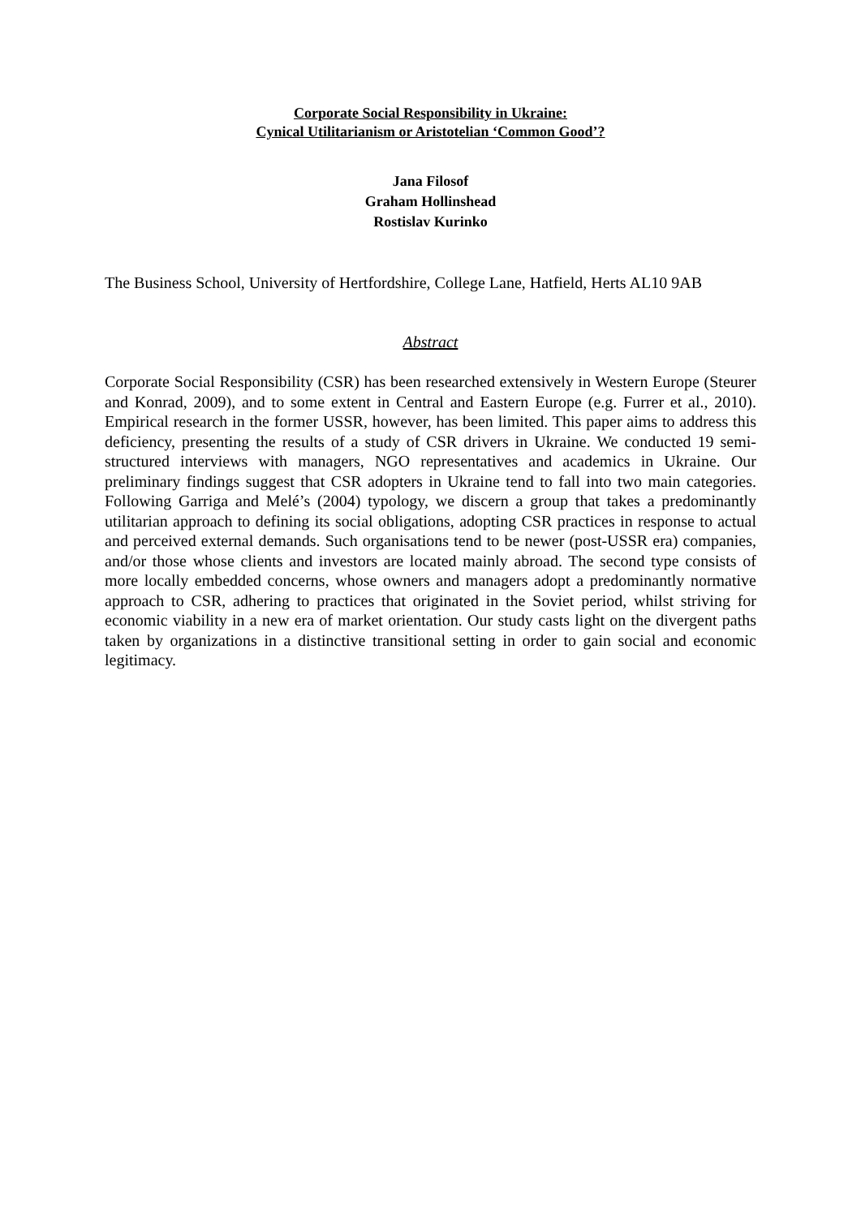Corporate Social Responsibility in Ukraine:
Cynical Utilitarianism or Aristotelian ‘Common Good’?
Jana Filosof
Graham Hollinshead
Rostislav Kurinko
The Business School, University of Hertfordshire, College Lane, Hatfield, Herts AL10 9AB
Abstract
Corporate Social Responsibility (CSR) has been researched extensively in Western Europe (Steurer and Konrad, 2009), and to some extent in Central and Eastern Europe (e.g. Furrer et al., 2010). Empirical research in the former USSR, however, has been limited. This paper aims to address this deficiency, presenting the results of a study of CSR drivers in Ukraine. We conducted 19 semi-structured interviews with managers, NGO representatives and academics in Ukraine. Our preliminary findings suggest that CSR adopters in Ukraine tend to fall into two main categories. Following Garriga and Melé’s (2004) typology, we discern a group that takes a predominantly utilitarian approach to defining its social obligations, adopting CSR practices in response to actual and perceived external demands. Such organisations tend to be newer (post-USSR era) companies, and/or those whose clients and investors are located mainly abroad. The second type consists of more locally embedded concerns, whose owners and managers adopt a predominantly normative approach to CSR, adhering to practices that originated in the Soviet period, whilst striving for economic viability in a new era of market orientation. Our study casts light on the divergent paths taken by organizations in a distinctive transitional setting in order to gain social and economic legitimacy.